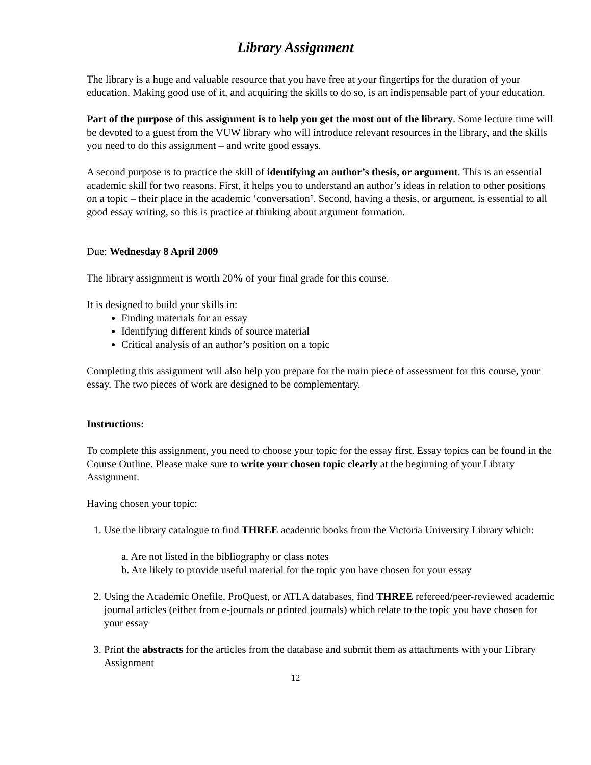Library Assignment
The library is a huge and valuable resource that you have free at your fingertips for the duration of your education. Making good use of it, and acquiring the skills to do so, is an indispensable part of your education.
Part of the purpose of this assignment is to help you get the most out of the library. Some lecture time will be devoted to a guest from the VUW library who will introduce relevant resources in the library, and the skills you need to do this assignment – and write good essays.
A second purpose is to practice the skill of identifying an author’s thesis, or argument. This is an essential academic skill for two reasons. First, it helps you to understand an author’s ideas in relation to other positions on a topic – their place in the academic ‘conversation’. Second, having a thesis, or argument, is essential to all good essay writing, so this is practice at thinking about argument formation.
Due: Wednesday 8 April 2009
The library assignment is worth 20% of your final grade for this course.
It is designed to build your skills in:
Finding materials for an essay
Identifying different kinds of source material
Critical analysis of an author’s position on a topic
Completing this assignment will also help you prepare for the main piece of assessment for this course, your essay. The two pieces of work are designed to be complementary.
Instructions:
To complete this assignment, you need to choose your topic for the essay first. Essay topics can be found in the Course Outline. Please make sure to write your chosen topic clearly at the beginning of your Library Assignment.
Having chosen your topic:
1. Use the library catalogue to find THREE academic books from the Victoria University Library which:
a. Are not listed in the bibliography or class notes
b. Are likely to provide useful material for the topic you have chosen for your essay
2. Using the Academic Onefile, ProQuest, or ATLA databases, find THREE refereed/peer-reviewed academic journal articles (either from e-journals or printed journals) which relate to the topic you have chosen for your essay
3. Print the abstracts for the articles from the database and submit them as attachments with your Library Assignment
12